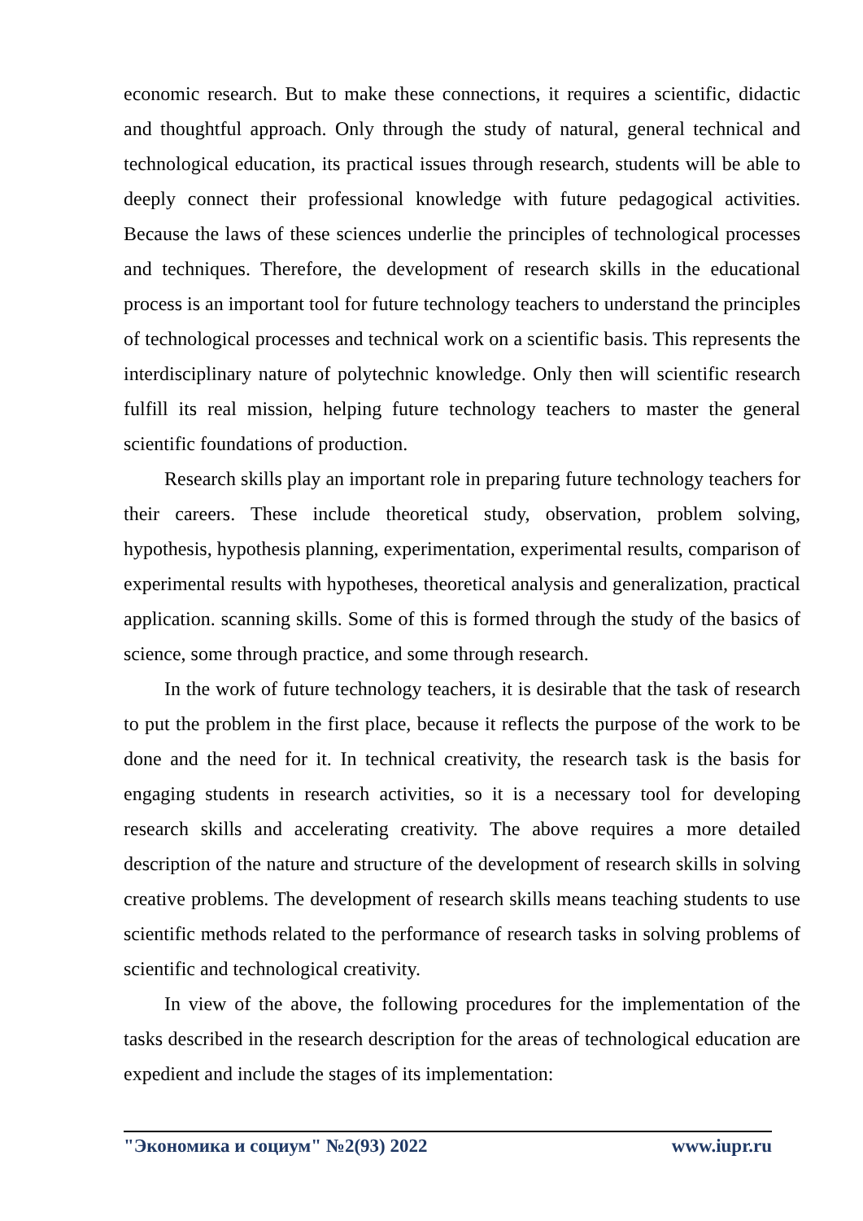economic research. But to make these connections, it requires a scientific, didactic and thoughtful approach. Only through the study of natural, general technical and technological education, its practical issues through research, students will be able to deeply connect their professional knowledge with future pedagogical activities. Because the laws of these sciences underlie the principles of technological processes and techniques. Therefore, the development of research skills in the educational process is an important tool for future technology teachers to understand the principles of technological processes and technical work on a scientific basis. This represents the interdisciplinary nature of polytechnic knowledge. Only then will scientific research fulfill its real mission, helping future technology teachers to master the general scientific foundations of production.
Research skills play an important role in preparing future technology teachers for their careers. These include theoretical study, observation, problem solving, hypothesis, hypothesis planning, experimentation, experimental results, comparison of experimental results with hypotheses, theoretical analysis and generalization, practical application. scanning skills. Some of this is formed through the study of the basics of science, some through practice, and some through research.
In the work of future technology teachers, it is desirable that the task of research to put the problem in the first place, because it reflects the purpose of the work to be done and the need for it. In technical creativity, the research task is the basis for engaging students in research activities, so it is a necessary tool for developing research skills and accelerating creativity. The above requires a more detailed description of the nature and structure of the development of research skills in solving creative problems. The development of research skills means teaching students to use scientific methods related to the performance of research tasks in solving problems of scientific and technological creativity.
In view of the above, the following procedures for the implementation of the tasks described in the research description for the areas of technological education are expedient and include the stages of its implementation:
"Экономика и социум" №2(93) 2022 www.iupr.ru